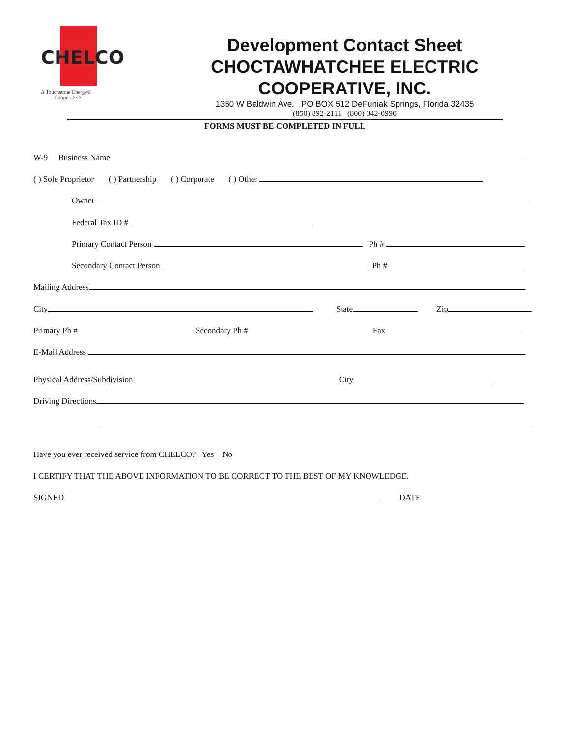CHELCO
A Touchstone Energy®
Cooperative
Development Contact Sheet
CHOCTAWHATCHEE ELECTRIC
COOPERATIVE, INC.
1350 W Baldwin Ave. PO BOX 512 DeFuniak Springs, Florida 32435
(850) 892-2111 (800) 342-0990
FORMS MUST BE COMPLETED IN FULL
W-9 Business Name
( ) Sole Proprietor ( ) Partnership ( ) Corporate ( ) Other
Owner
Federal Tax ID #
Primary Contact Person Ph #
Secondary Contact Person Ph #
Mailing Address
City State Zip
Primary Ph # Secondary Ph # Fax
E-Mail Address
Physical Address/Subdivision City
Driving Directions
Have you ever received service from CHELCO? Yes No
I CERTIFY THAT THE ABOVE INFORMATION TO BE CORRECT TO THE BEST OF MY KNOWLEDGE.
SIGNED DATE